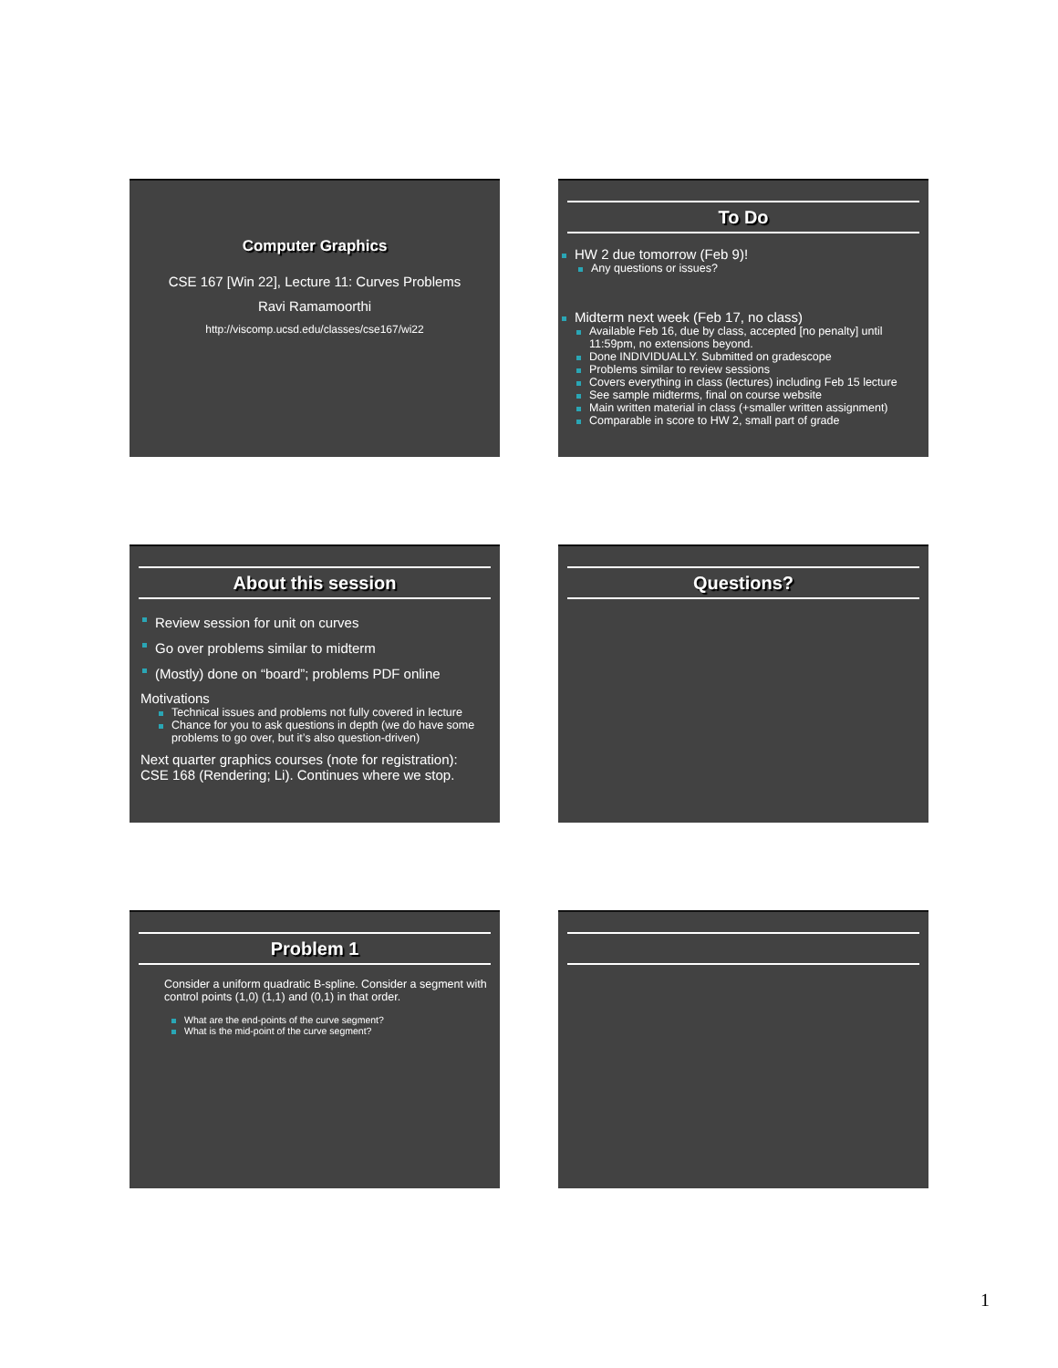Computer Graphics
CSE 167 [Win 22], Lecture 11: Curves Problems
Ravi Ramamoorthi
http://viscomp.ucsd.edu/classes/cse167/wi22
To Do
HW 2 due tomorrow (Feb 9)!
Any questions or issues?
Midterm next week (Feb 17, no class)
Available Feb 16, due by class, accepted [no penalty] until 11:59pm, no extensions beyond.
Done INDIVIDUALLY. Submitted on gradescope
Problems similar to review sessions
Covers everything in class (lectures) including Feb 15 lecture
See sample midterms, final on course website
Main written material in class (+smaller written assignment)
Comparable in score to HW 2, small part of grade
About this session
Review session for unit on curves
Go over problems similar to midterm
(Mostly) done on “board”; problems PDF online
Motivations
Technical issues and problems not fully covered in lecture
Chance for you to ask questions in depth (we do have some problems to go over, but it’s also question-driven)
Next quarter graphics courses (note for registration): CSE 168 (Rendering; Li). Continues where we stop.
Questions?
Problem 1
Consider a uniform quadratic B-spline. Consider a segment with control points (1,0) (1,1) and (0,1) in that order.
What are the end-points of the curve segment?
What is the mid-point of the curve segment?
1